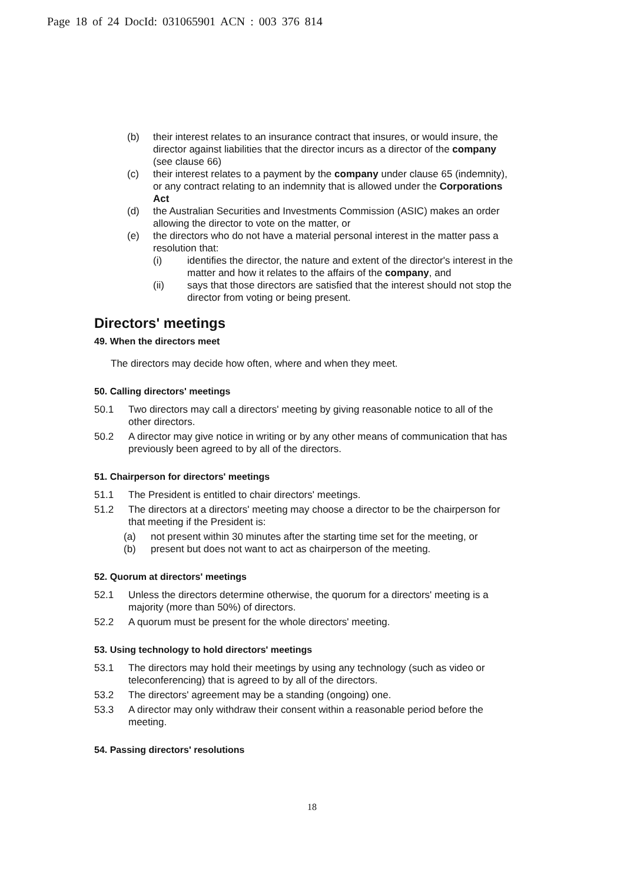Page 18 of 24 DocId: 031065901 ACN : 003 376 814
(b) their interest relates to an insurance contract that insures, or would insure, the director against liabilities that the director incurs as a director of the company (see clause 66)
(c) their interest relates to a payment by the company under clause 65 (indemnity), or any contract relating to an indemnity that is allowed under the Corporations Act
(d) the Australian Securities and Investments Commission (ASIC) makes an order allowing the director to vote on the matter, or
(e) the directors who do not have a material personal interest in the matter pass a resolution that:
(i) identifies the director, the nature and extent of the director's interest in the matter and how it relates to the affairs of the company, and
(ii) says that those directors are satisfied that the interest should not stop the director from voting or being present.
Directors' meetings
49. When the directors meet
The directors may decide how often, where and when they meet.
50. Calling directors' meetings
50.1 Two directors may call a directors' meeting by giving reasonable notice to all of the other directors.
50.2 A director may give notice in writing or by any other means of communication that has previously been agreed to by all of the directors.
51. Chairperson for directors' meetings
51.1 The President is entitled to chair directors' meetings.
51.2 The directors at a directors' meeting may choose a director to be the chairperson for that meeting if the President is:
(a) not present within 30 minutes after the starting time set for the meeting, or
(b) present but does not want to act as chairperson of the meeting.
52. Quorum at directors' meetings
52.1 Unless the directors determine otherwise, the quorum for a directors' meeting is a majority (more than 50%) of directors.
52.2 A quorum must be present for the whole directors' meeting.
53. Using technology to hold directors' meetings
53.1 The directors may hold their meetings by using any technology (such as video or teleconferencing) that is agreed to by all of the directors.
53.2 The directors' agreement may be a standing (ongoing) one.
53.3 A director may only withdraw their consent within a reasonable period before the meeting.
54. Passing directors' resolutions
18